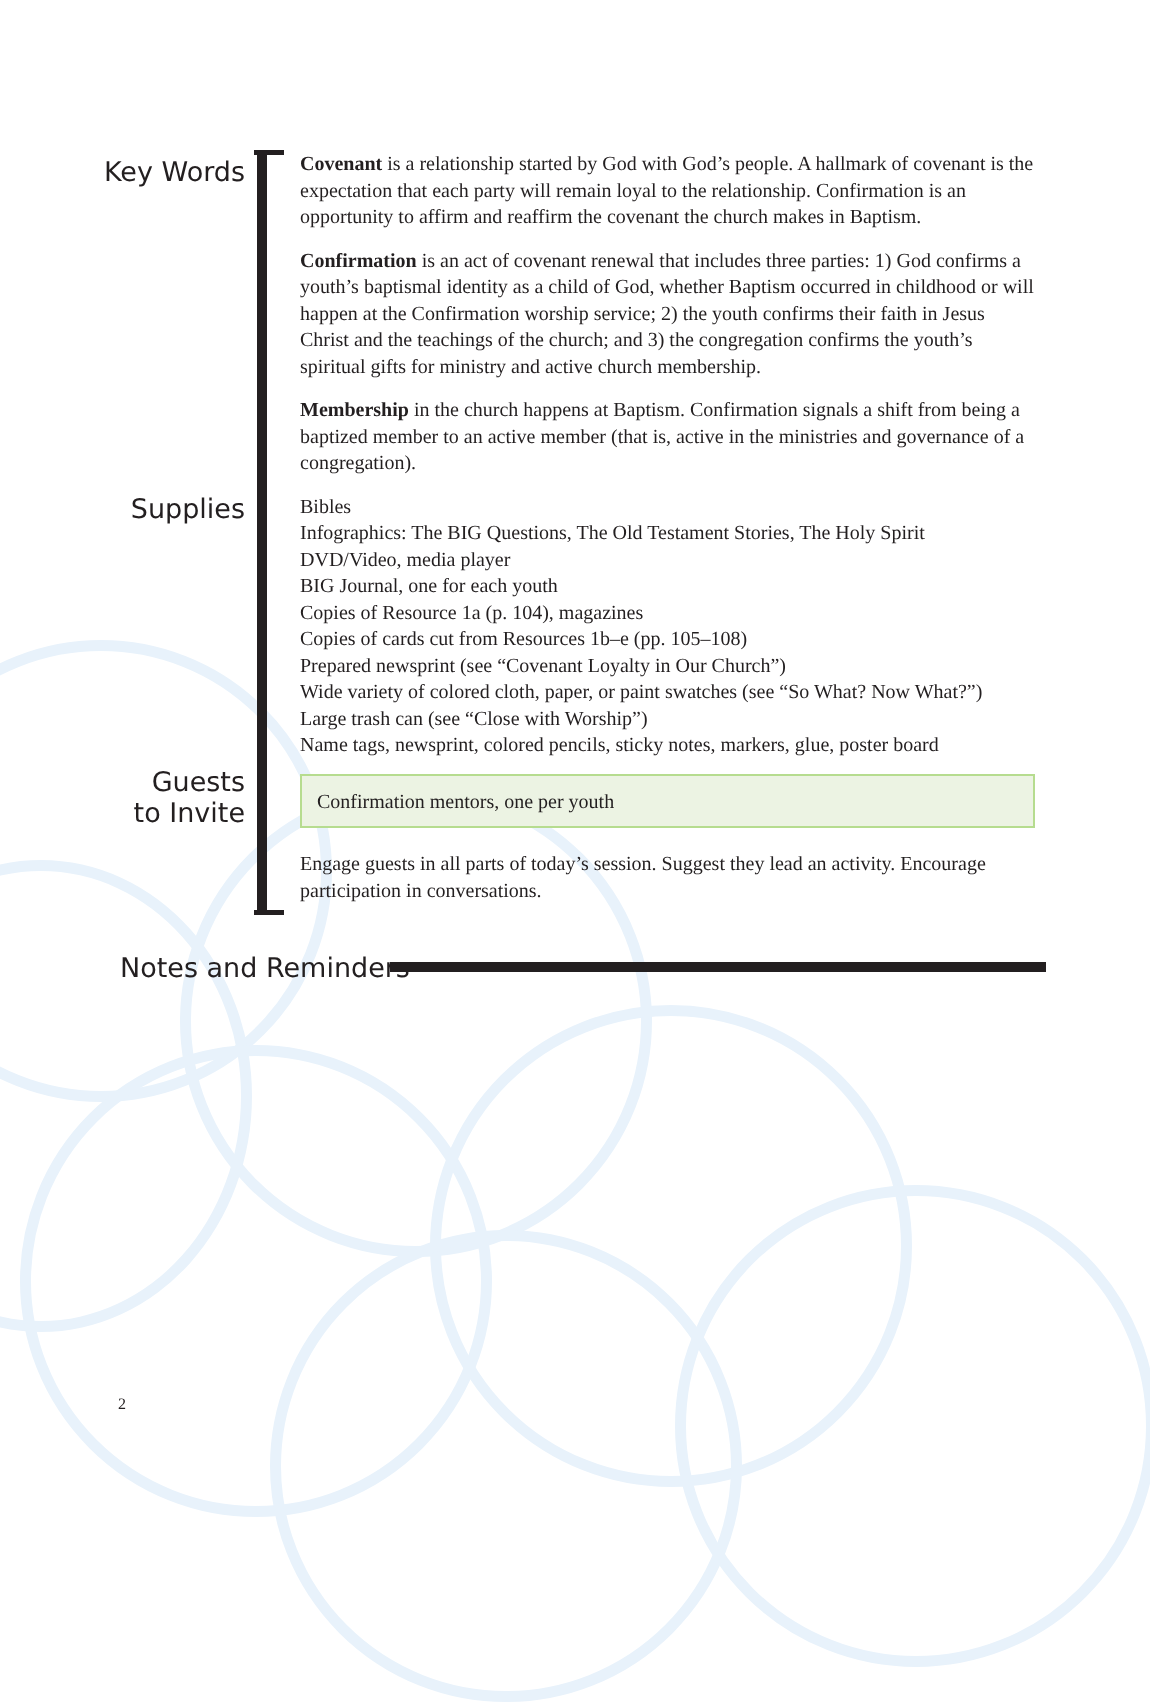Key Words
Covenant is a relationship started by God with God’s people. A hallmark of covenant is the expectation that each party will remain loyal to the relationship. Confirmation is an opportunity to affirm and reaffirm the covenant the church makes in Baptism.
Confirmation is an act of covenant renewal that includes three parties: 1) God confirms a youth’s baptismal identity as a child of God, whether Baptism occurred in childhood or will happen at the Confirmation worship service; 2) the youth confirms their faith in Jesus Christ and the teachings of the church; and 3) the congregation confirms the youth’s spiritual gifts for ministry and active church membership.
Membership in the church happens at Baptism. Confirmation signals a shift from being a baptized member to an active member (that is, active in the ministries and governance of a congregation).
Supplies
Bibles
Infographics: The BIG Questions, The Old Testament Stories, The Holy Spirit
DVD/Video, media player
BIG Journal, one for each youth
Copies of Resource 1a (p. 104), magazines
Copies of cards cut from Resources 1b–e (pp. 105–108)
Prepared newsprint (see “Covenant Loyalty in Our Church”)
Wide variety of colored cloth, paper, or paint swatches (see “So What? Now What?”)
Large trash can (see “Close with Worship”)
Name tags, newsprint, colored pencils, sticky notes, markers, glue, poster board
Guests
to Invite
Confirmation mentors, one per youth
Engage guests in all parts of today’s session. Suggest they lead an activity. Encourage participation in conversations.
Notes and Reminders
2